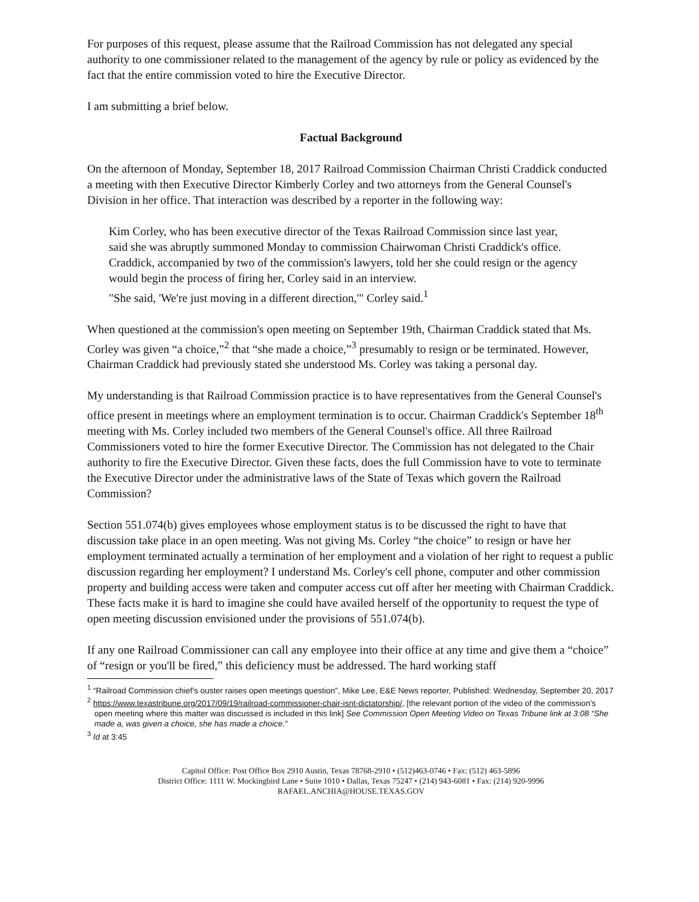For purposes of this request, please assume that the Railroad Commission has not delegated any special authority to one commissioner related to the management of the agency by rule or policy as evidenced by the fact that the entire commission voted to hire the Executive Director.
I am submitting a brief below.
Factual Background
On the afternoon of Monday, September 18, 2017 Railroad Commission Chairman Christi Craddick conducted a meeting with then Executive Director Kimberly Corley and two attorneys from the General Counsel's Division in her office. That interaction was described by a reporter in the following way:
Kim Corley, who has been executive director of the Texas Railroad Commission since last year, said she was abruptly summoned Monday to commission Chairwoman Christi Craddick's office. Craddick, accompanied by two of the commission's lawyers, told her she could resign or the agency would begin the process of firing her, Corley said in an interview.
"She said, 'We're just moving in a different direction,'" Corley said.<sup>1</sup>
When questioned at the commission's open meeting on September 19th, Chairman Craddick stated that Ms. Corley was given “a choice,”<sup>2</sup> that “she made a choice,”<sup>3</sup> presumably to resign or be terminated. However, Chairman Craddick had previously stated she understood Ms. Corley was taking a personal day.
My understanding is that Railroad Commission practice is to have representatives from the General Counsel's office present in meetings where an employment termination is to occur. Chairman Craddick's September 18<sup>th</sup> meeting with Ms. Corley included two members of the General Counsel's office. All three Railroad Commissioners voted to hire the former Executive Director. The Commission has not delegated to the Chair authority to fire the Executive Director. Given these facts, does the full Commission have to vote to terminate the Executive Director under the administrative laws of the State of Texas which govern the Railroad Commission?
Section 551.074(b) gives employees whose employment status is to be discussed the right to have that discussion take place in an open meeting. Was not giving Ms. Corley “the choice” to resign or have her employment terminated actually a termination of her employment and a violation of her right to request a public discussion regarding her employment? I understand Ms. Corley's cell phone, computer and other commission property and building access were taken and computer access cut off after her meeting with Chairman Craddick. These facts make it is hard to imagine she could have availed herself of the opportunity to request the type of open meeting discussion envisioned under the provisions of 551.074(b).
If any one Railroad Commissioner can call any employee into their office at any time and give them a “choice” of “resign or you'll be fired,” this deficiency must be addressed. The hard working staff
<sup>1</sup> “Railroad Commission chief's ouster raises open meetings question”, Mike Lee, E&E News reporter, Published: Wednesday, September 20, 2017
<sup>2</sup> https://www.texastribune.org/2017/09/19/railroad-commissioner-chair-isnt-dictatorship/, [the relevant portion of the video of the commission's open meeting where this matter was discussed is included in this link] See Commission Open Meeting Video on Texas Tribune link at 3:08 “She made a, was given a choice, she has made a choice.”
<sup>3</sup> Id at 3:45
Capitol Office: Post Office Box 2910 Austin, Texas 78768-2910 • (512)463-0746 • Fax: (512) 463-5896
District Office: 1111 W. Mockingbird Lane • Suite 1010 • Dallas, Texas 75247 • (214) 943-6081 • Fax: (214) 920-9996
RAFAEL.ANCHIA@HOUSE.TEXAS.GOV